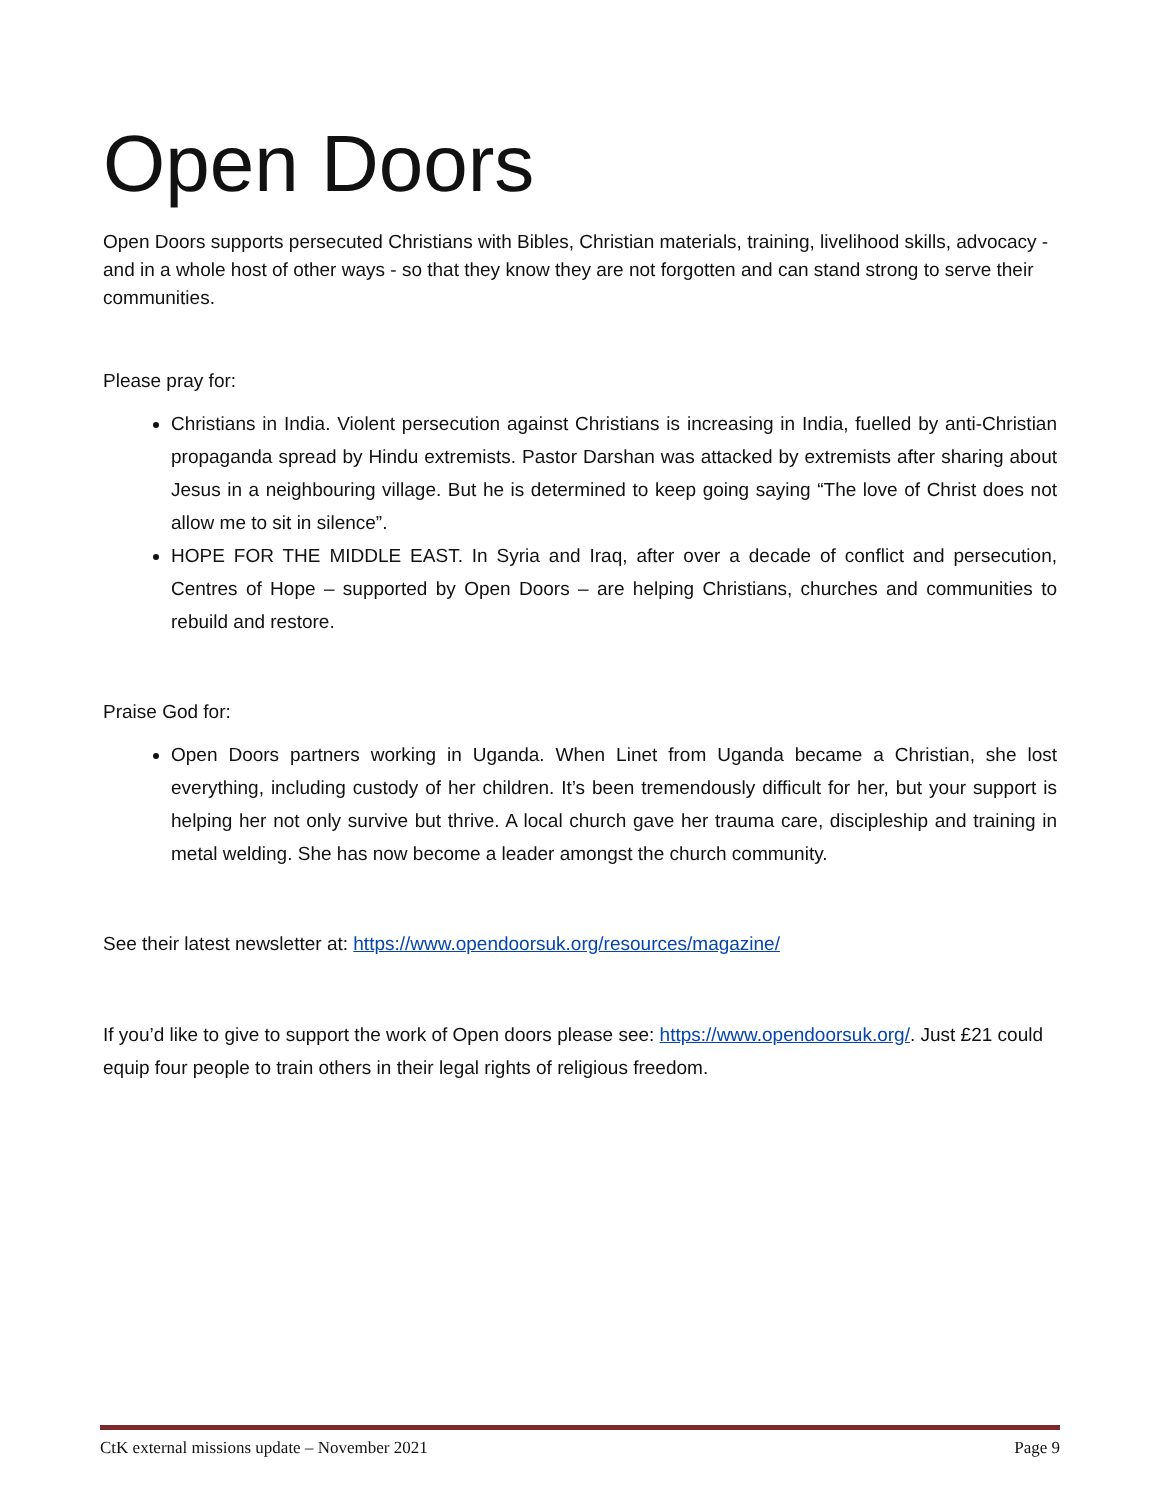Open Doors
Open Doors supports persecuted Christians with Bibles, Christian materials, training, livelihood skills, advocacy - and in a whole host of other ways - so that they know they are not forgotten and can stand strong to serve their communities.
Please pray for:
Christians in India. Violent persecution against Christians is increasing in India, fuelled by anti-Christian propaganda spread by Hindu extremists. Pastor Darshan was attacked by extremists after sharing about Jesus in a neighbouring village. But he is determined to keep going saying “The love of Christ does not allow me to sit in silence”.
HOPE FOR THE MIDDLE EAST. In Syria and Iraq, after over a decade of conflict and persecution, Centres of Hope – supported by Open Doors – are helping Christians, churches and communities to rebuild and restore.
Praise God for:
Open Doors partners working in Uganda. When Linet from Uganda became a Christian, she lost everything, including custody of her children. It’s been tremendously difficult for her, but your support is helping her not only survive but thrive. A local church gave her trauma care, discipleship and training in metal welding. She has now become a leader amongst the church community.
See their latest newsletter at: https://www.opendoorsuk.org/resources/magazine/
If you’d like to give to support the work of Open doors please see: https://www.opendoorsuk.org/. Just £21 could equip four people to train others in their legal rights of religious freedom.
CtK external missions update – November 2021 Page 9